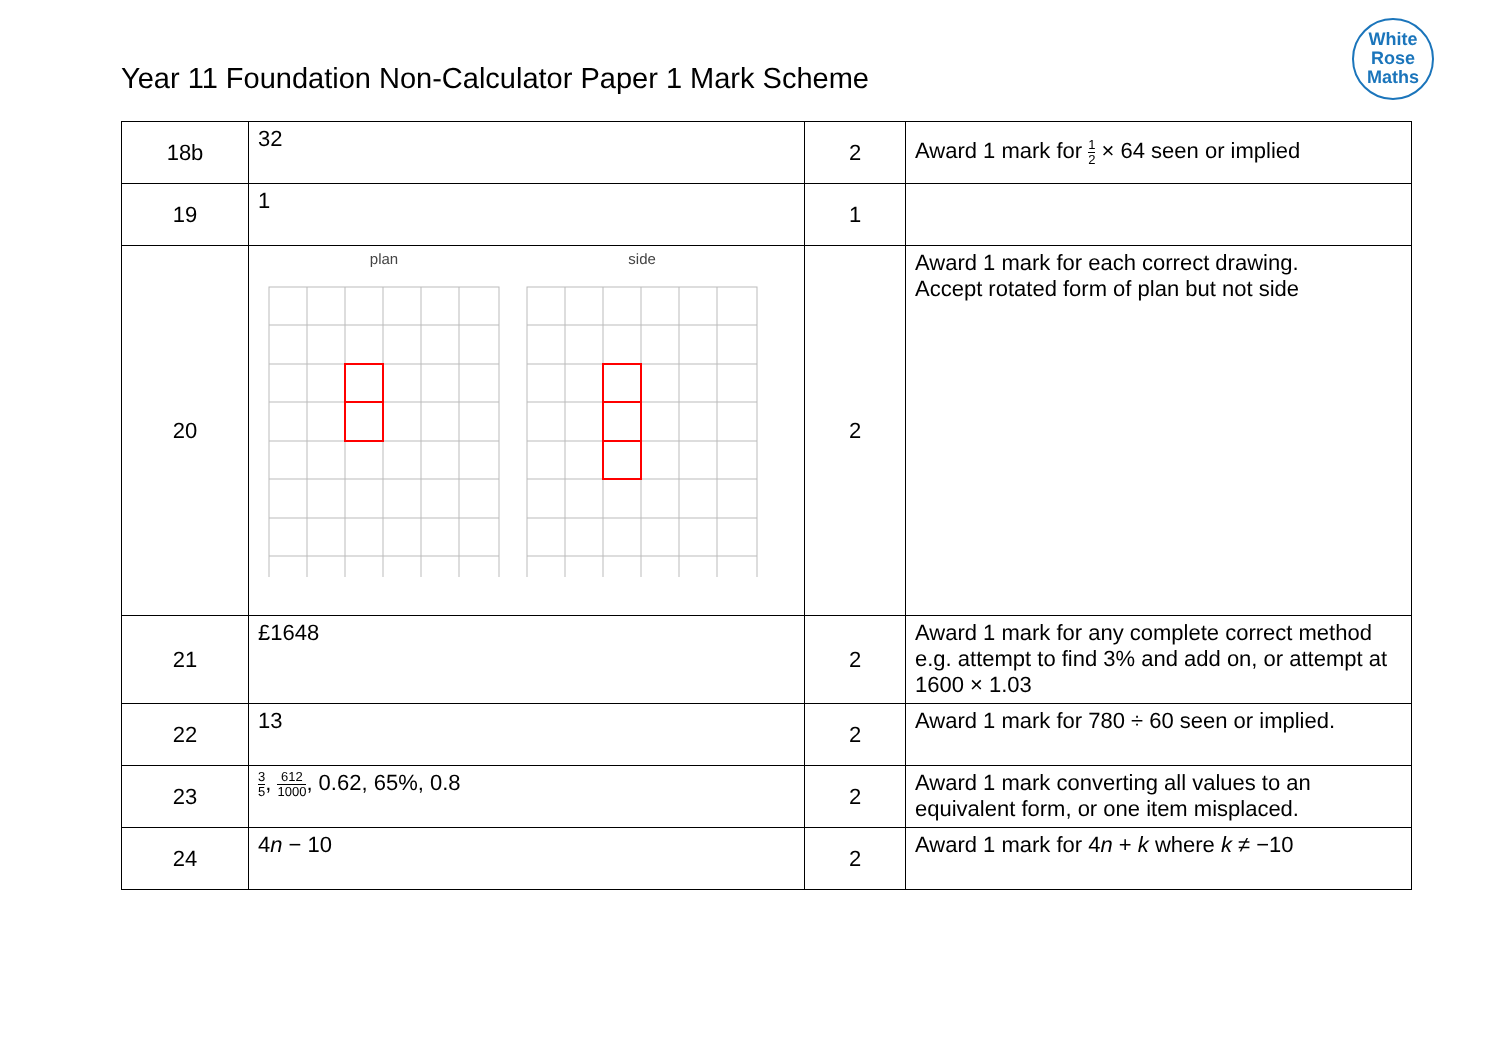Year 11 Foundation Non-Calculator Paper 1 Mark Scheme
White
Rose
Maths
| 18b | 32 | 2 | Award 1 mark for 1 2 × 64 seen or implied |
| 19 | 1 | 1 | |
| 20 | plan side | 2 | Award 1 mark for each correct drawing. Accept rotated form of plan but not side |
| 21 | £1648 | 2 | Award 1 mark for any complete correct method e.g. attempt to find 3% and add on, or attempt at 1600 × 1.03 |
| 22 | 13 | 2 | Award 1 mark for 780 ÷ 60 seen or implied. |
| 23 | 3 5 , 612 1000 , 0.62, 65%, 0.8 | 2 | Award 1 mark converting all values to an equivalent form, or one item misplaced. |
| 24 | 4 n − 10 | 2 | Award 1 mark for 4 n + k where k ≠ −10 |